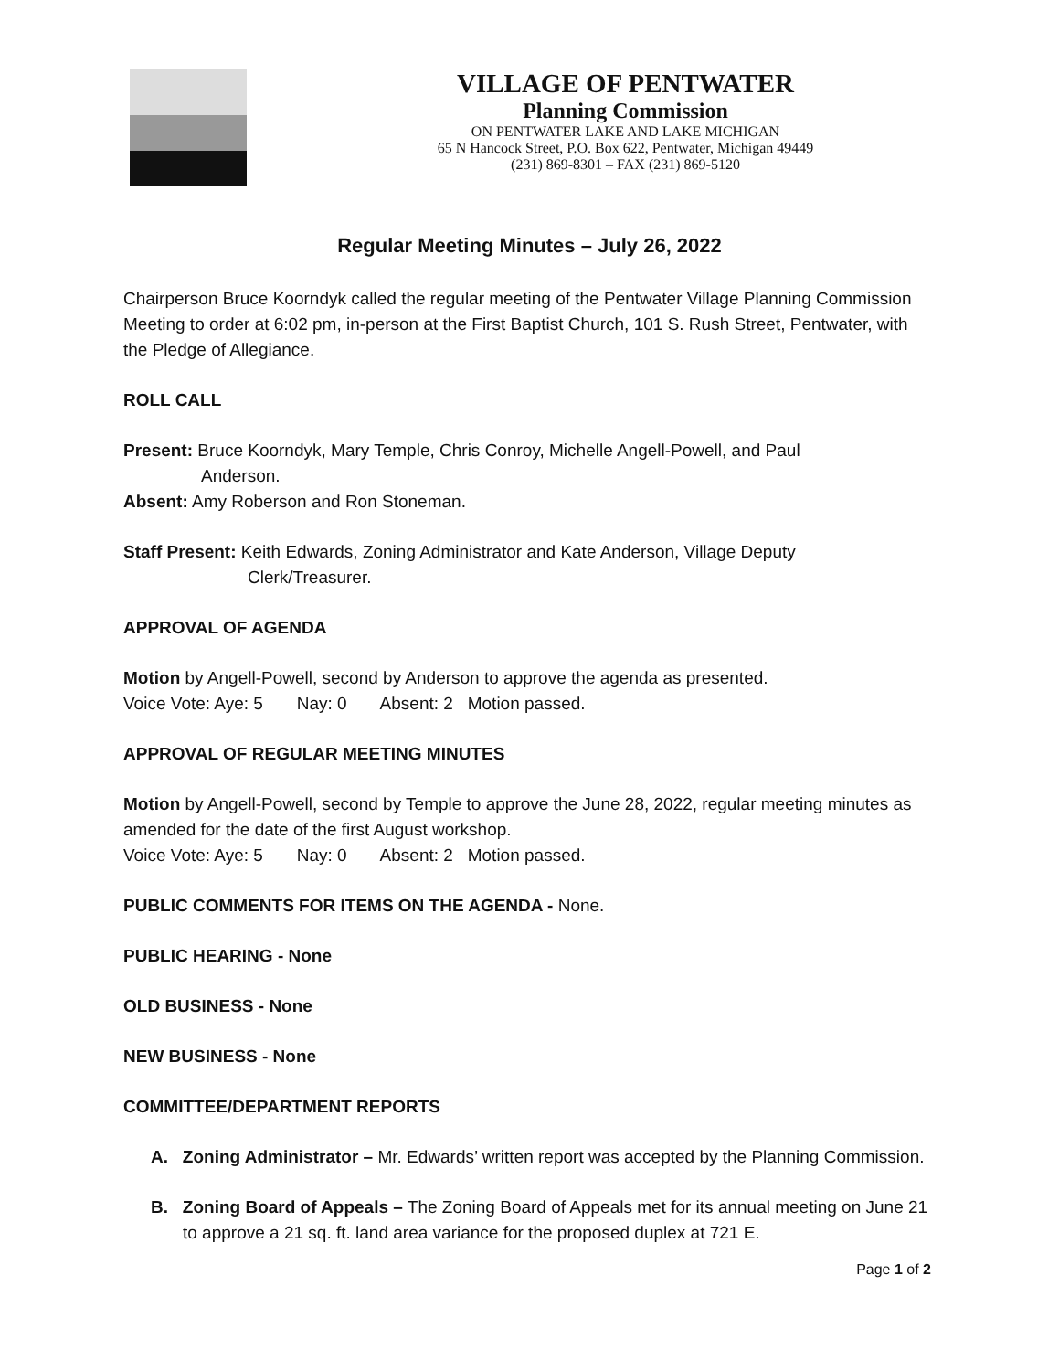VILLAGE OF PENTWATER
Planning Commission
ON PENTWATER LAKE AND LAKE MICHIGAN
65 N Hancock Street, P.O. Box 622, Pentwater, Michigan 49449
(231) 869-8301 – FAX (231) 869-5120
Regular Meeting Minutes – July 26, 2022
Chairperson Bruce Koorndyk called the regular meeting of the Pentwater Village Planning Commission Meeting to order at 6:02 pm, in-person at the First Baptist Church, 101 S. Rush Street, Pentwater, with the Pledge of Allegiance.
ROLL CALL
Present: Bruce Koorndyk, Mary Temple, Chris Conroy, Michelle Angell-Powell, and Paul
Anderson.
Absent: Amy Roberson and Ron Stoneman.
Staff Present: Keith Edwards, Zoning Administrator and Kate Anderson, Village Deputy
Clerk/Treasurer.
APPROVAL OF AGENDA
Motion by Angell-Powell, second by Anderson to approve the agenda as presented.
Voice Vote: Aye: 5 Nay: 0 Absent: 2 Motion passed.
APPROVAL OF REGULAR MEETING MINUTES
Motion by Angell-Powell, second by Temple to approve the June 28, 2022, regular meeting minutes as amended for the date of the first August workshop.
Voice Vote: Aye: 5 Nay: 0 Absent: 2 Motion passed.
PUBLIC COMMENTS FOR ITEMS ON THE AGENDA - None.
PUBLIC HEARING - None
OLD BUSINESS - None
NEW BUSINESS - None
COMMITTEE/DEPARTMENT REPORTS
A. Zoning Administrator – Mr. Edwards’ written report was accepted by the Planning Commission.
B. Zoning Board of Appeals – The Zoning Board of Appeals met for its annual meeting on June 21 to approve a 21 sq. ft. land area variance for the proposed duplex at 721 E.
Page 1 of 2